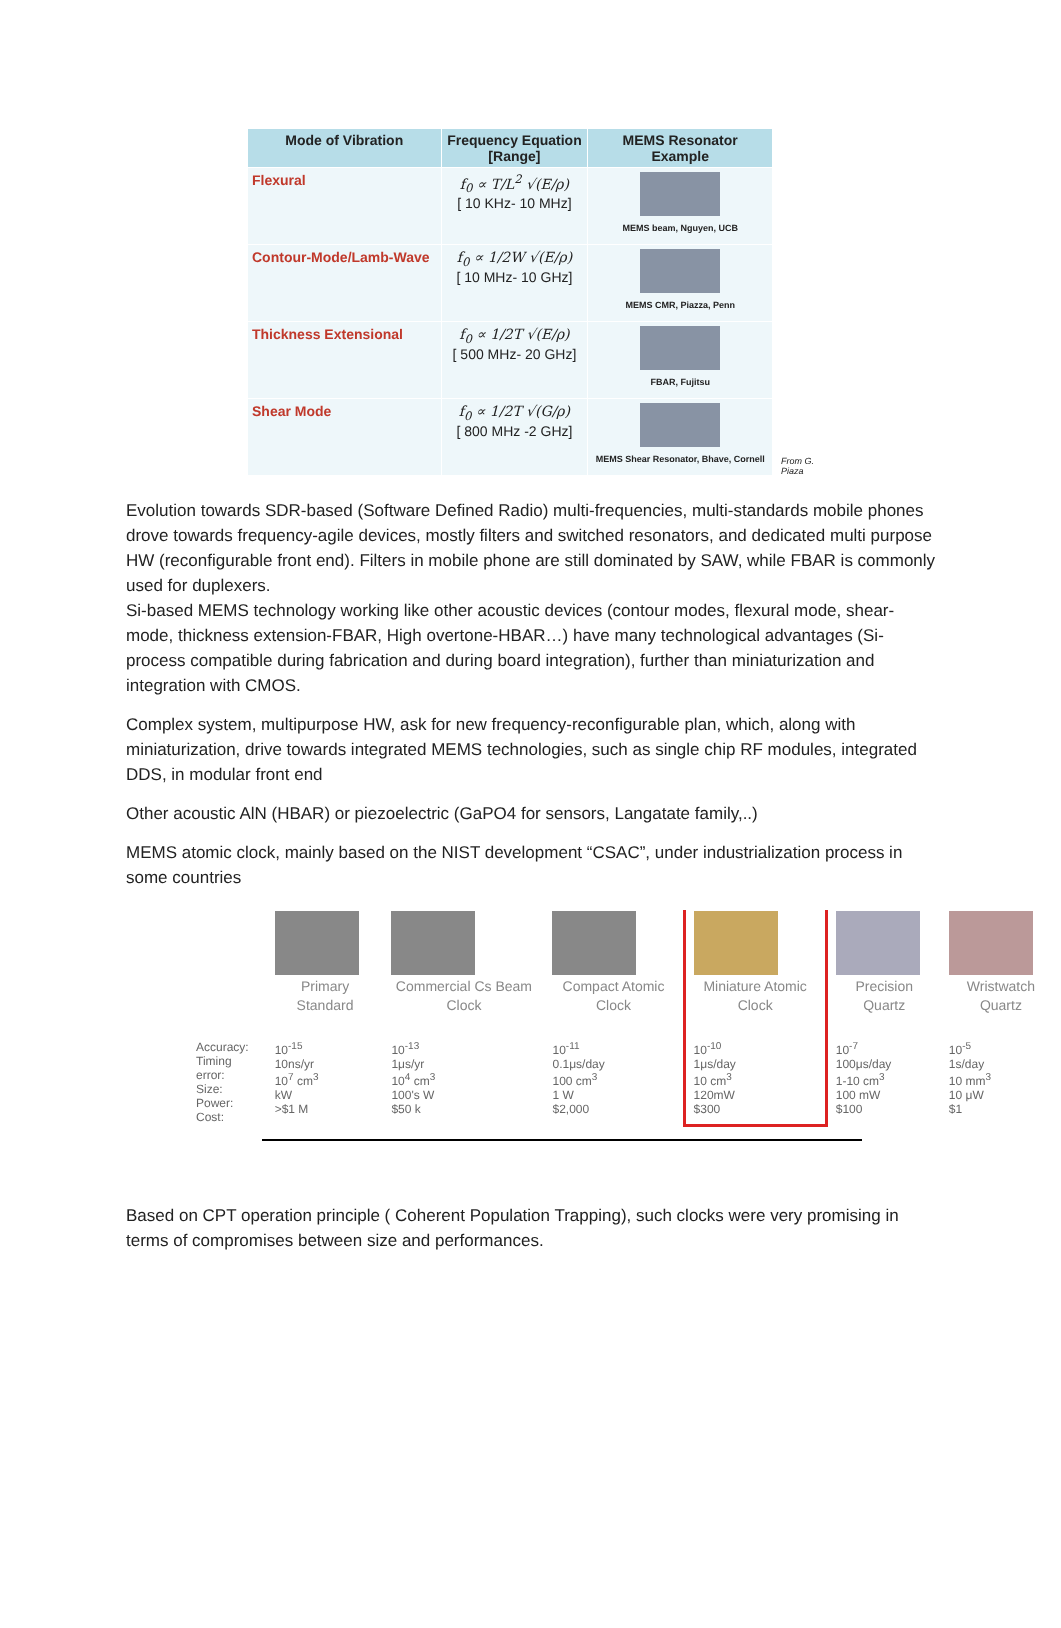| Mode of Vibration | Frequency Equation [Range] | MEMS Resonator Example |
| --- | --- | --- |
| Flexural | f<sub>0</sub> ∝ T/L<sup>2</sup> √(E/ρ) [ 10 KHz- 10 MHz] | MEMS beam, Nguyen, UCB |
| Contour-Mode/Lamb-Wave | f<sub>0</sub> ∝ 1/2W √(E/ρ) [ 10 MHz- 10 GHz] | MEMS CMR, Piazza, Penn |
| Thickness Extensional | f<sub>0</sub> ∝ 1/2T √(E/ρ) [ 500 MHz- 20 GHz] | FBAR, Fujitsu |
| Shear Mode | f<sub>0</sub> ∝ 1/2T √(G/ρ) [ 800 MHz -2 GHz] | MEMS Shear Resonator, Bhave, Cornell |
From G.
Piaza
Evolution towards SDR-based (Software Defined Radio) multi-frequencies, multi-standards mobile phones drove towards frequency-agile devices, mostly filters and switched resonators, and dedicated multi purpose HW (reconfigurable front end). Filters in mobile phone are still dominated by SAW, while FBAR is commonly used for duplexers.
Si-based MEMS technology working like other acoustic devices (contour modes, flexural mode, shear-mode, thickness extension-FBAR, High overtone-HBAR…) have many technological advantages (Si-process compatible during fabrication and during board integration), further than miniaturization and integration with CMOS.
Complex system, multipurpose HW, ask for new frequency-reconfigurable plan, which, along with miniaturization, drive towards integrated MEMS technologies, such as single chip RF modules, integrated DDS, in modular front end
Other acoustic AlN (HBAR) or piezoelectric (GaPO4 for sensors, Langatate family,..)
MEMS atomic clock, mainly based on the NIST development “CSAC”, under industrialization process in some countries
| | Primary Standard | Commercial Cs Beam Clock | Compact Atomic Clock | Miniature Atomic Clock | Precision Quartz | Wristwatch Quartz |
| Accuracy: Timing error: Size: Power: Cost: | 10<sup>-15</sup> 10ns/yr 10<sup>7</sup> cm<sup>3</sup> kW >$1 M | 10<sup>-13</sup> 1μs/yr 10<sup>4</sup> cm<sup>3</sup> 100's W $50 k | 10<sup>-11</sup> 0.1μs/day 100 cm<sup>3</sup> 1 W $2,000 | 10<sup>-10</sup> 1μs/day 10 cm<sup>3</sup> 120mW $300 | 10<sup>-7</sup> 100μs/day 1-10 cm<sup>3</sup> 100 mW $100 | 10<sup>-5</sup> 1s/day 10 mm<sup>3</sup> 10 μW $1 |
Based on CPT operation principle ( Coherent Population Trapping), such clocks were very promising in terms of compromises between size and performances.